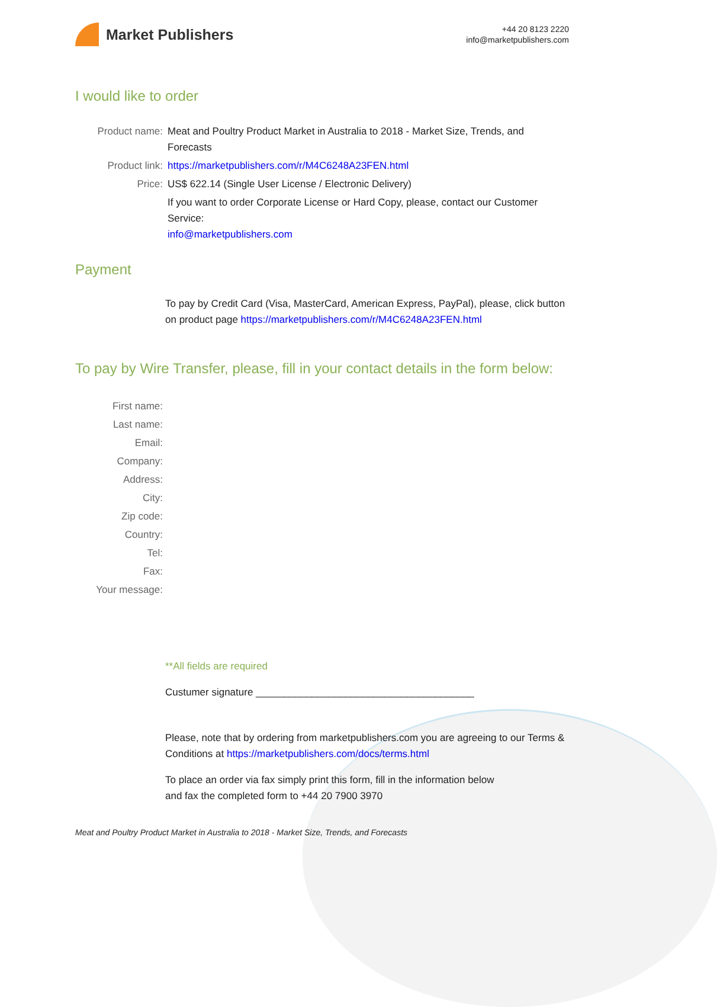Market Publishers
+44 20 8123 2220
info@marketpublishers.com
I would like to order
| Product name: | Meat and Poultry Product Market in Australia to 2018 - Market Size, Trends, and Forecasts |
| Product link: | https://marketpublishers.com/r/M4C6248A23FEN.html |
| Price: | US$ 622.14 (Single User License / Electronic Delivery) |
| | If you want to order Corporate License or Hard Copy, please, contact our Customer Service: info@marketpublishers.com |
Payment
To pay by Credit Card (Visa, MasterCard, American Express, PayPal), please, click button on product page https://marketpublishers.com/r/M4C6248A23FEN.html
To pay by Wire Transfer, please, fill in your contact details in the form below:
| First name: | |
| Last name: | |
| Email: | |
| Company: | |
| Address: | |
| City: | |
| Zip code: | |
| Country: | |
| Tel: | |
| Fax: | |
| Your message: | |
**All fields are required
Custumer signature _______________________________________
Please, note that by ordering from marketpublishers.com you are agreeing to our Terms & Conditions at https://marketpublishers.com/docs/terms.html
To place an order via fax simply print this form, fill in the information below
and fax the completed form to +44 20 7900 3970
Meat and Poultry Product Market in Australia to 2018 - Market Size, Trends, and Forecasts